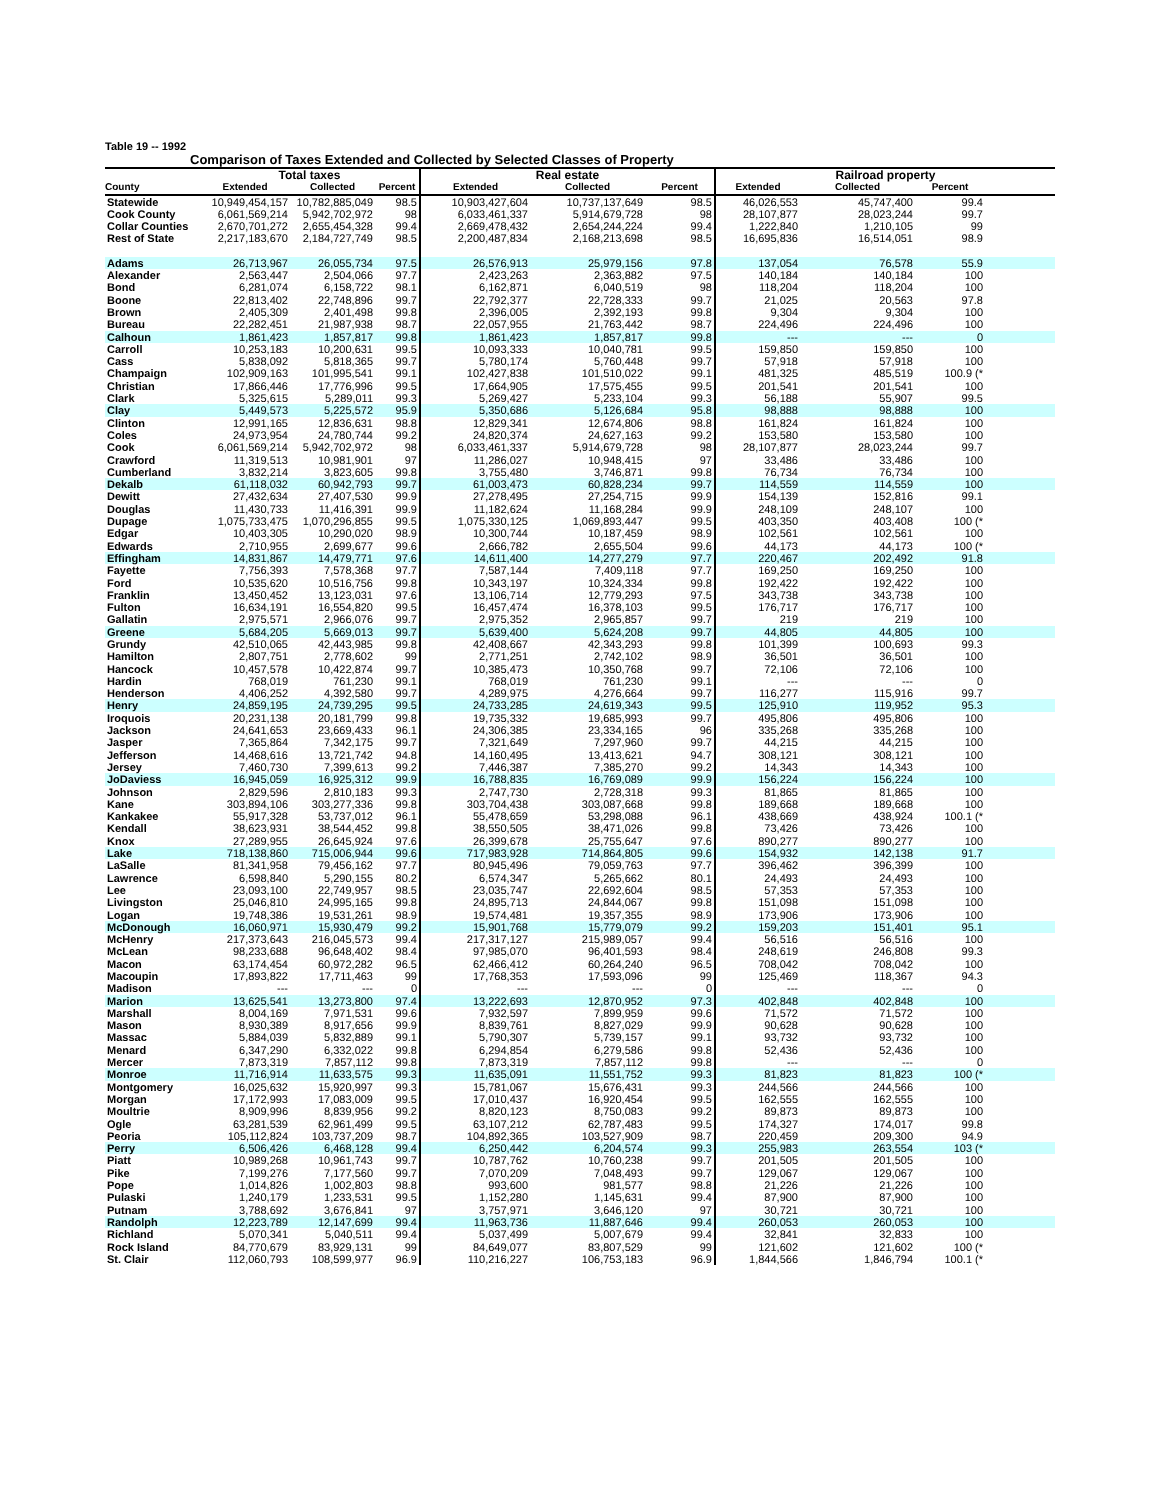Table 19 -- 1992
Comparison of Taxes Extended and Collected by Selected Classes of Property
| | Total taxes | | | Real estate | | | Railroad property | | | |
| --- | --- | --- | --- | --- | --- | --- | --- | --- | --- | --- |
| County | Extended | Collected | Percent | Extended | Collected | Percent | Extended | Collected | Percent | |
| Statewide | 10,949,454,157 | 10,782,885,049 | 98.5 | 10,903,427,604 | 10,737,137,649 | 98.5 | 46,026,553 | 45,747,400 | 99.4 | |
| Cook County | 6,061,569,214 | 5,942,702,972 | 98 | 6,033,461,337 | 5,914,679,728 | 98 | 28,107,877 | 28,023,244 | 99.7 | |
| Collar Counties | 2,670,701,272 | 2,655,454,328 | 99.4 | 2,669,478,432 | 2,654,244,224 | 99.4 | 1,222,840 | 1,210,105 | 99 | |
| Rest of State | 2,217,183,670 | 2,184,727,749 | 98.5 | 2,200,487,834 | 2,168,213,698 | 98.5 | 16,695,836 | 16,514,051 | 98.9 | |
| Adams | 26,713,967 | 26,055,734 | 97.5 | 26,576,913 | 25,979,156 | 97.8 | 137,054 | 76,578 | 55.9 | |
| Alexander | 2,563,447 | 2,504,066 | 97.7 | 2,423,263 | 2,363,882 | 97.5 | 140,184 | 140,184 | 100 | |
| Bond | 6,281,074 | 6,158,722 | 98.1 | 6,162,871 | 6,040,519 | 98 | 118,204 | 118,204 | 100 | |
| Boone | 22,813,402 | 22,748,896 | 99.7 | 22,792,377 | 22,728,333 | 99.7 | 21,025 | 20,563 | 97.8 | |
| Brown | 2,405,309 | 2,401,498 | 99.8 | 2,396,005 | 2,392,193 | 99.8 | 9,304 | 9,304 | 100 | |
| Bureau | 22,282,451 | 21,987,938 | 98.7 | 22,057,955 | 21,763,442 | 98.7 | 224,496 | 224,496 | 100 | |
| Calhoun | 1,861,423 | 1,857,817 | 99.8 | 1,861,423 | 1,857,817 | 99.8 | --- | --- | 0 | |
| Carroll | 10,253,183 | 10,200,631 | 99.5 | 10,093,333 | 10,040,781 | 99.5 | 159,850 | 159,850 | 100 | |
| Cass | 5,838,092 | 5,818,365 | 99.7 | 5,780,174 | 5,760,448 | 99.7 | 57,918 | 57,918 | 100 | |
| Champaign | 102,909,163 | 101,995,541 | 99.1 | 102,427,838 | 101,510,022 | 99.1 | 481,325 | 485,519 | 100.9 (* | |
| Christian | 17,866,446 | 17,776,996 | 99.5 | 17,664,905 | 17,575,455 | 99.5 | 201,541 | 201,541 | 100 | |
| Clark | 5,325,615 | 5,289,011 | 99.3 | 5,269,427 | 5,233,104 | 99.3 | 56,188 | 55,907 | 99.5 | |
| Clay | 5,449,573 | 5,225,572 | 95.9 | 5,350,686 | 5,126,684 | 95.8 | 98,888 | 98,888 | 100 | |
| Clinton | 12,991,165 | 12,836,631 | 98.8 | 12,829,341 | 12,674,806 | 98.8 | 161,824 | 161,824 | 100 | |
| Coles | 24,973,954 | 24,780,744 | 99.2 | 24,820,374 | 24,627,163 | 99.2 | 153,580 | 153,580 | 100 | |
| Cook | 6,061,569,214 | 5,942,702,972 | 98 | 6,033,461,337 | 5,914,679,728 | 98 | 28,107,877 | 28,023,244 | 99.7 | |
| Crawford | 11,319,513 | 10,981,901 | 97 | 11,286,027 | 10,948,415 | 97 | 33,486 | 33,486 | 100 | |
| Cumberland | 3,832,214 | 3,823,605 | 99.8 | 3,755,480 | 3,746,871 | 99.8 | 76,734 | 76,734 | 100 | |
| Dekalb | 61,118,032 | 60,942,793 | 99.7 | 61,003,473 | 60,828,234 | 99.7 | 114,559 | 114,559 | 100 | |
| Dewitt | 27,432,634 | 27,407,530 | 99.9 | 27,278,495 | 27,254,715 | 99.9 | 154,139 | 152,816 | 99.1 | |
| Douglas | 11,430,733 | 11,416,391 | 99.9 | 11,182,624 | 11,168,284 | 99.9 | 248,109 | 248,107 | 100 | |
| Dupage | 1,075,733,475 | 1,070,296,855 | 99.5 | 1,075,330,125 | 1,069,893,447 | 99.5 | 403,350 | 403,408 | 100 (* | |
| Edgar | 10,403,305 | 10,290,020 | 98.9 | 10,300,744 | 10,187,459 | 98.9 | 102,561 | 102,561 | 100 | |
| Edwards | 2,710,955 | 2,699,677 | 99.6 | 2,666,782 | 2,655,504 | 99.6 | 44,173 | 44,173 | 100 (* | |
| Effingham | 14,831,867 | 14,479,771 | 97.6 | 14,611,400 | 14,277,279 | 97.7 | 220,467 | 202,492 | 91.8 | |
| Fayette | 7,756,393 | 7,578,368 | 97.7 | 7,587,144 | 7,409,118 | 97.7 | 169,250 | 169,250 | 100 | |
| Ford | 10,535,620 | 10,516,756 | 99.8 | 10,343,197 | 10,324,334 | 99.8 | 192,422 | 192,422 | 100 | |
| Franklin | 13,450,452 | 13,123,031 | 97.6 | 13,106,714 | 12,779,293 | 97.5 | 343,738 | 343,738 | 100 | |
| Fulton | 16,634,191 | 16,554,820 | 99.5 | 16,457,474 | 16,378,103 | 99.5 | 176,717 | 176,717 | 100 | |
| Gallatin | 2,975,571 | 2,966,076 | 99.7 | 2,975,352 | 2,965,857 | 99.7 | 219 | 219 | 100 | |
| Greene | 5,684,205 | 5,669,013 | 99.7 | 5,639,400 | 5,624,208 | 99.7 | 44,805 | 44,805 | 100 | |
| Grundy | 42,510,065 | 42,443,985 | 99.8 | 42,408,667 | 42,343,293 | 99.8 | 101,399 | 100,693 | 99.3 | |
| Hamilton | 2,807,751 | 2,778,602 | 99 | 2,771,251 | 2,742,102 | 98.9 | 36,501 | 36,501 | 100 | |
| Hancock | 10,457,578 | 10,422,874 | 99.7 | 10,385,473 | 10,350,768 | 99.7 | 72,106 | 72,106 | 100 | |
| Hardin | 768,019 | 761,230 | 99.1 | 768,019 | 761,230 | 99.1 | --- | --- | 0 | |
| Henderson | 4,406,252 | 4,392,580 | 99.7 | 4,289,975 | 4,276,664 | 99.7 | 116,277 | 115,916 | 99.7 | |
| Henry | 24,859,195 | 24,739,295 | 99.5 | 24,733,285 | 24,619,343 | 99.5 | 125,910 | 119,952 | 95.3 | |
| Iroquois | 20,231,138 | 20,181,799 | 99.8 | 19,735,332 | 19,685,993 | 99.7 | 495,806 | 495,806 | 100 | |
| Jackson | 24,641,653 | 23,669,433 | 96.1 | 24,306,385 | 23,334,165 | 96 | 335,268 | 335,268 | 100 | |
| Jasper | 7,365,864 | 7,342,175 | 99.7 | 7,321,649 | 7,297,960 | 99.7 | 44,215 | 44,215 | 100 | |
| Jefferson | 14,468,616 | 13,721,742 | 94.8 | 14,160,495 | 13,413,621 | 94.7 | 308,121 | 308,121 | 100 | |
| Jersey | 7,460,730 | 7,399,613 | 99.2 | 7,446,387 | 7,385,270 | 99.2 | 14,343 | 14,343 | 100 | |
| JoDaviess | 16,945,059 | 16,925,312 | 99.9 | 16,788,835 | 16,769,089 | 99.9 | 156,224 | 156,224 | 100 | |
| Johnson | 2,829,596 | 2,810,183 | 99.3 | 2,747,730 | 2,728,318 | 99.3 | 81,865 | 81,865 | 100 | |
| Kane | 303,894,106 | 303,277,336 | 99.8 | 303,704,438 | 303,087,668 | 99.8 | 189,668 | 189,668 | 100 | |
| Kankakee | 55,917,328 | 53,737,012 | 96.1 | 55,478,659 | 53,298,088 | 96.1 | 438,669 | 438,924 | 100.1 (* | |
| Kendall | 38,623,931 | 38,544,452 | 99.8 | 38,550,505 | 38,471,026 | 99.8 | 73,426 | 73,426 | 100 | |
| Knox | 27,289,955 | 26,645,924 | 97.6 | 26,399,678 | 25,755,647 | 97.6 | 890,277 | 890,277 | 100 | |
| Lake | 718,138,860 | 715,006,944 | 99.6 | 717,983,928 | 714,864,805 | 99.6 | 154,932 | 142,138 | 91.7 | |
| LaSalle | 81,341,958 | 79,456,162 | 97.7 | 80,945,496 | 79,059,763 | 97.7 | 396,462 | 396,399 | 100 | |
| Lawrence | 6,598,840 | 5,290,155 | 80.2 | 6,574,347 | 5,265,662 | 80.1 | 24,493 | 24,493 | 100 | |
| Lee | 23,093,100 | 22,749,957 | 98.5 | 23,035,747 | 22,692,604 | 98.5 | 57,353 | 57,353 | 100 | |
| Livingston | 25,046,810 | 24,995,165 | 99.8 | 24,895,713 | 24,844,067 | 99.8 | 151,098 | 151,098 | 100 | |
| Logan | 19,748,386 | 19,531,261 | 98.9 | 19,574,481 | 19,357,355 | 98.9 | 173,906 | 173,906 | 100 | |
| McDonough | 16,060,971 | 15,930,479 | 99.2 | 15,901,768 | 15,779,079 | 99.2 | 159,203 | 151,401 | 95.1 | |
| McHenry | 217,373,643 | 216,045,573 | 99.4 | 217,317,127 | 215,989,057 | 99.4 | 56,516 | 56,516 | 100 | |
| McLean | 98,233,688 | 96,648,402 | 98.4 | 97,985,070 | 96,401,593 | 98.4 | 248,619 | 246,808 | 99.3 | |
| Macon | 63,174,454 | 60,972,282 | 96.5 | 62,466,412 | 60,264,240 | 96.5 | 708,042 | 708,042 | 100 | |
| Macoupin | 17,893,822 | 17,711,463 | 99 | 17,768,353 | 17,593,096 | 99 | 125,469 | 118,367 | 94.3 | |
| Madison | --- | --- | 0 | --- | --- | 0 | --- | --- | 0 | |
| Marion | 13,625,541 | 13,273,800 | 97.4 | 13,222,693 | 12,870,952 | 97.3 | 402,848 | 402,848 | 100 | |
| Marshall | 8,004,169 | 7,971,531 | 99.6 | 7,932,597 | 7,899,959 | 99.6 | 71,572 | 71,572 | 100 | |
| Mason | 8,930,389 | 8,917,656 | 99.9 | 8,839,761 | 8,827,029 | 99.9 | 90,628 | 90,628 | 100 | |
| Massac | 5,884,039 | 5,832,889 | 99.1 | 5,790,307 | 5,739,157 | 99.1 | 93,732 | 93,732 | 100 | |
| Menard | 6,347,290 | 6,332,022 | 99.8 | 6,294,854 | 6,279,586 | 99.8 | 52,436 | 52,436 | 100 | |
| Mercer | 7,873,319 | 7,857,112 | 99.8 | 7,873,319 | 7,857,112 | 99.8 | --- | --- | 0 | |
| Monroe | 11,716,914 | 11,633,575 | 99.3 | 11,635,091 | 11,551,752 | 99.3 | 81,823 | 81,823 | 100 (* | |
| Montgomery | 16,025,632 | 15,920,997 | 99.3 | 15,781,067 | 15,676,431 | 99.3 | 244,566 | 244,566 | 100 | |
| Morgan | 17,172,993 | 17,083,009 | 99.5 | 17,010,437 | 16,920,454 | 99.5 | 162,555 | 162,555 | 100 | |
| Moultrie | 8,909,996 | 8,839,956 | 99.2 | 8,820,123 | 8,750,083 | 99.2 | 89,873 | 89,873 | 100 | |
| Ogle | 63,281,539 | 62,961,499 | 99.5 | 63,107,212 | 62,787,483 | 99.5 | 174,327 | 174,017 | 99.8 | |
| Peoria | 105,112,824 | 103,737,209 | 98.7 | 104,892,365 | 103,527,909 | 98.7 | 220,459 | 209,300 | 94.9 | |
| Perry | 6,506,426 | 6,468,128 | 99.4 | 6,250,442 | 6,204,574 | 99.3 | 255,983 | 263,554 | 103 (* | |
| Piatt | 10,989,268 | 10,961,743 | 99.7 | 10,787,762 | 10,760,238 | 99.7 | 201,505 | 201,505 | 100 | |
| Pike | 7,199,276 | 7,177,560 | 99.7 | 7,070,209 | 7,048,493 | 99.7 | 129,067 | 129,067 | 100 | |
| Pope | 1,014,826 | 1,002,803 | 98.8 | 993,600 | 981,577 | 98.8 | 21,226 | 21,226 | 100 | |
| Pulaski | 1,240,179 | 1,233,531 | 99.5 | 1,152,280 | 1,145,631 | 99.4 | 87,900 | 87,900 | 100 | |
| Putnam | 3,788,692 | 3,676,841 | 97 | 3,757,971 | 3,646,120 | 97 | 30,721 | 30,721 | 100 | |
| Randolph | 12,223,789 | 12,147,699 | 99.4 | 11,963,736 | 11,887,646 | 99.4 | 260,053 | 260,053 | 100 | |
| Richland | 5,070,341 | 5,040,511 | 99.4 | 5,037,499 | 5,007,679 | 99.4 | 32,841 | 32,833 | 100 | |
| Rock Island | 84,770,679 | 83,929,131 | 99 | 84,649,077 | 83,807,529 | 99 | 121,602 | 121,602 | 100 (* | |
| St. Clair | 112,060,793 | 108,599,977 | 96.9 | 110,216,227 | 106,753,183 | 96.9 | 1,844,566 | 1,846,794 | 100.1 (* | |